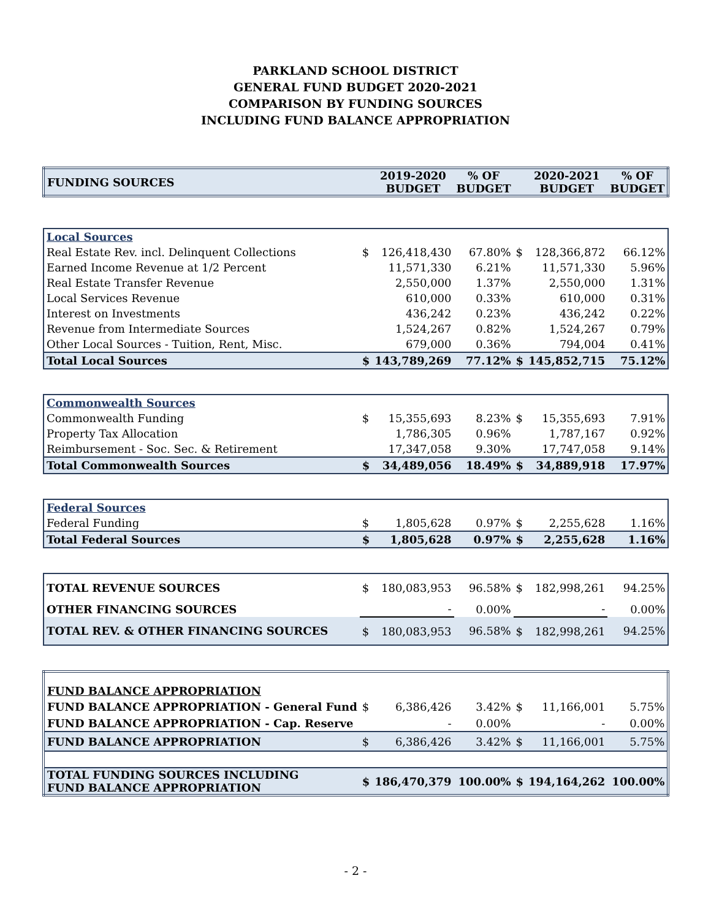PARKLAND SCHOOL DISTRICT
GENERAL FUND BUDGET 2020-2021
COMPARISON BY FUNDING SOURCES
INCLUDING FUND BALANCE APPROPRIATION
| FUNDING SOURCES | | 2019-2020 BUDGET | % OF BUDGET | | 2020-2021 BUDGET | % OF BUDGET |
| Local Sources | | | | | | |
| Real Estate Rev. incl. Delinquent Collections | $ | 126,418,430 | 67.80% | $ | 128,366,872 | 66.12% |
| Earned Income Revenue at 1/2 Percent | | 11,571,330 | 6.21% | | 11,571,330 | 5.96% |
| Real Estate Transfer Revenue | | 2,550,000 | 1.37% | | 2,550,000 | 1.31% |
| Local Services Revenue | | 610,000 | 0.33% | | 610,000 | 0.31% |
| Interest on Investments | | 436,242 | 0.23% | | 436,242 | 0.22% |
| Revenue from Intermediate Sources | | 1,524,267 | 0.82% | | 1,524,267 | 0.79% |
| Other Local Sources - Tuition, Rent, Misc. | | 679,000 | 0.36% | | 794,004 | 0.41% |
| Total Local Sources | $ | 143,789,269 | 77.12% | $ | 145,852,715 | 75.12% |
| Commonwealth Sources | | | | | | |
| Commonwealth Funding | $ | 15,355,693 | 8.23% | $ | 15,355,693 | 7.91% |
| Property Tax Allocation | | 1,786,305 | 0.96% | | 1,787,167 | 0.92% |
| Reimbursement - Soc. Sec. & Retirement | | 17,347,058 | 9.30% | | 17,747,058 | 9.14% |
| Total Commonwealth Sources | $ | 34,489,056 | 18.49% | $ | 34,889,918 | 17.97% |
| Federal Sources | | | | | | |
| Federal Funding | $ | 1,805,628 | 0.97% | $ | 2,255,628 | 1.16% |
| Total Federal Sources | $ | 1,805,628 | 0.97% | $ | 2,255,628 | 1.16% |
| TOTAL REVENUE SOURCES | $ | 180,083,953 | 96.58% | $ | 182,998,261 | 94.25% |
| OTHER FINANCING SOURCES | | - | 0.00% | | - | 0.00% |
| TOTAL REV. & OTHER FINANCING SOURCES | $ | 180,083,953 | 96.58% | $ | 182,998,261 | 94.25% |
| FUND BALANCE APPROPRIATION | | | | | | |
| FUND BALANCE APPROPRIATION - General Fund | $ | 6,386,426 | 3.42% | $ | 11,166,001 | 5.75% |
| FUND BALANCE APPROPRIATION - Cap. Reserve | | - | 0.00% | | - | 0.00% |
| FUND BALANCE APPROPRIATION | $ | 6,386,426 | 3.42% | $ | 11,166,001 | 5.75% |
| TOTAL FUNDING SOURCES INCLUDING FUND BALANCE APPROPRIATION | $ | 186,470,379 | 100.00% | $ | 194,164,262 | 100.00% |
- 2 -